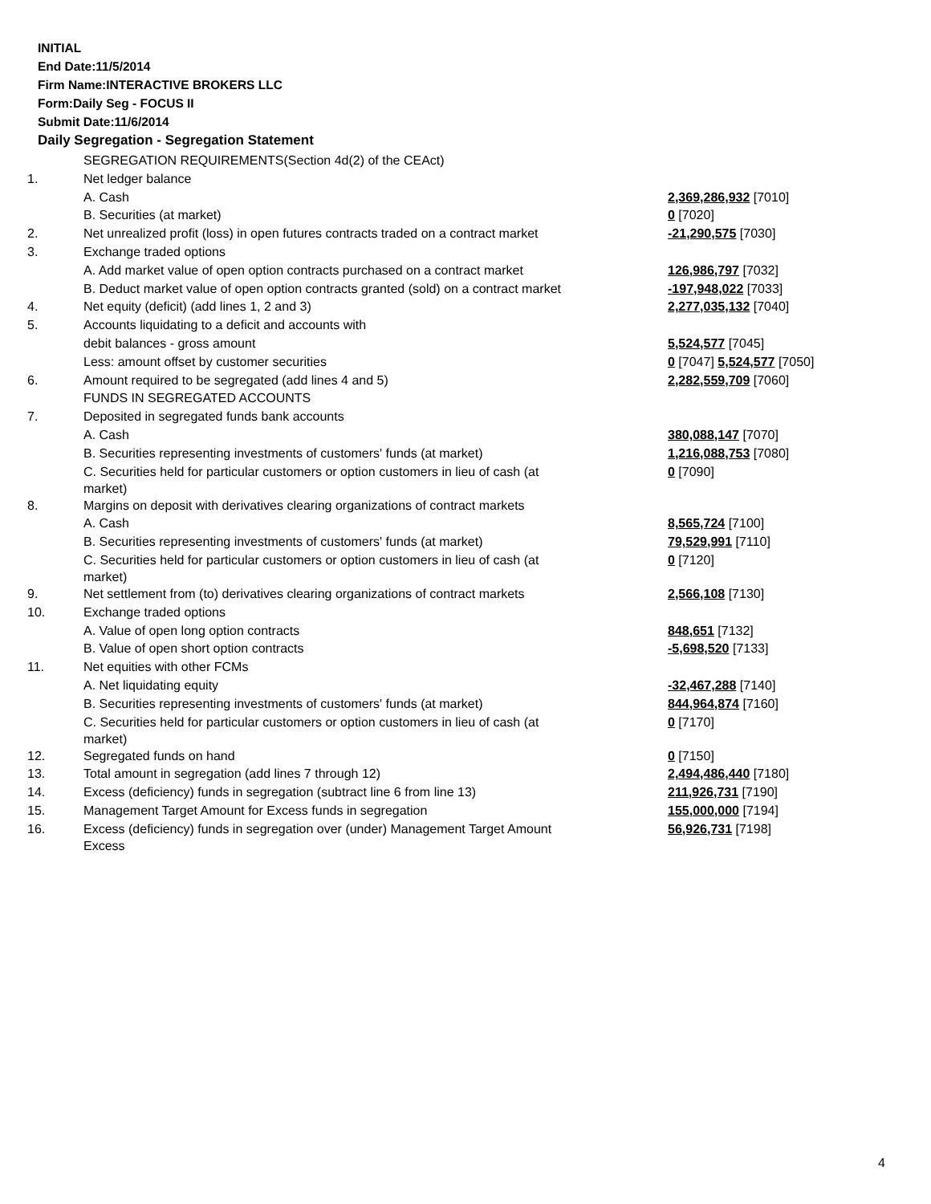INITIAL
End Date:11/5/2014
Firm Name:INTERACTIVE BROKERS LLC
Form:Daily Seg - FOCUS II
Submit Date:11/6/2014
Daily Segregation - Segregation Statement
| | SEGREGATION REQUIREMENTS(Section 4d(2) of the CEAct) | |
| 1. | Net ledger balance | |
| | A. Cash | 2,369,286,932 [7010] |
| | B. Securities (at market) | 0 [7020] |
| 2. | Net unrealized profit (loss) in open futures contracts traded on a contract market | -21,290,575 [7030] |
| 3. | Exchange traded options | |
| | A. Add market value of open option contracts purchased on a contract market | 126,986,797 [7032] |
| | B. Deduct market value of open option contracts granted (sold) on a contract market | -197,948,022 [7033] |
| 4. | Net equity (deficit) (add lines 1, 2 and 3) | 2,277,035,132 [7040] |
| 5. | Accounts liquidating to a deficit and accounts with | |
| | debit balances - gross amount | 5,524,577 [7045] |
| | Less: amount offset by customer securities | 0 [7047] 5,524,577 [7050] |
| 6. | Amount required to be segregated (add lines 4 and 5) | 2,282,559,709 [7060] |
| | FUNDS IN SEGREGATED ACCOUNTS | |
| 7. | Deposited in segregated funds bank accounts | |
| | A. Cash | 380,088,147 [7070] |
| | B. Securities representing investments of customers' funds (at market) | 1,216,088,753 [7080] |
| | C. Securities held for particular customers or option customers in lieu of cash (at market) | 0 [7090] |
| 8. | Margins on deposit with derivatives clearing organizations of contract markets | |
| | A. Cash | 8,565,724 [7100] |
| | B. Securities representing investments of customers' funds (at market) | 79,529,991 [7110] |
| | C. Securities held for particular customers or option customers in lieu of cash (at market) | 0 [7120] |
| 9. | Net settlement from (to) derivatives clearing organizations of contract markets | 2,566,108 [7130] |
| 10. | Exchange traded options | |
| | A. Value of open long option contracts | 848,651 [7132] |
| | B. Value of open short option contracts | -5,698,520 [7133] |
| 11. | Net equities with other FCMs | |
| | A. Net liquidating equity | -32,467,288 [7140] |
| | B. Securities representing investments of customers' funds (at market) | 844,964,874 [7160] |
| | C. Securities held for particular customers or option customers in lieu of cash (at market) | 0 [7170] |
| 12. | Segregated funds on hand | 0 [7150] |
| 13. | Total amount in segregation (add lines 7 through 12) | 2,494,486,440 [7180] |
| 14. | Excess (deficiency) funds in segregation (subtract line 6 from line 13) | 211,926,731 [7190] |
| 15. | Management Target Amount for Excess funds in segregation | 155,000,000 [7194] |
| 16. | Excess (deficiency) funds in segregation over (under) Management Target Amount Excess | 56,926,731 [7198] |
4